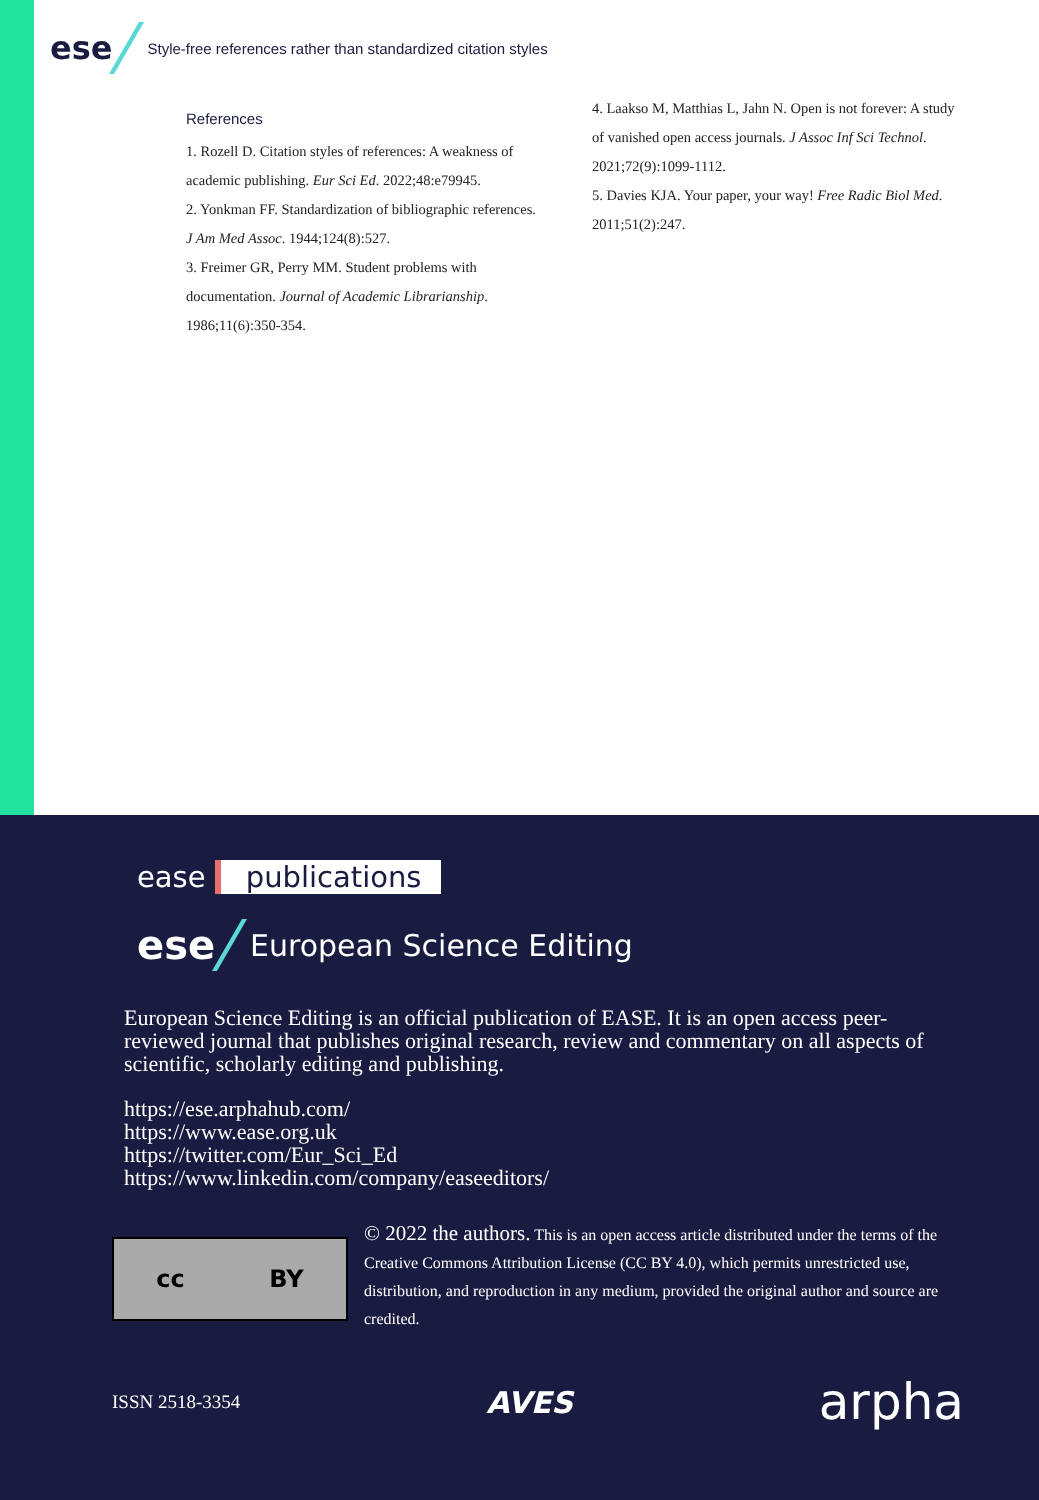ese Style-free references rather than standardized citation styles
References
1. Rozell D. Citation styles of references: A weakness of academic publishing. Eur Sci Ed. 2022;48:e79945.
2. Yonkman FF. Standardization of bibliographic references. J Am Med Assoc. 1944;124(8):527.
3. Freimer GR, Perry MM. Student problems with documentation. Journal of Academic Librarianship. 1986;11(6):350-354.
4. Laakso M, Matthias L, Jahn N. Open is not forever: A study of vanished open access journals. J Assoc Inf Sci Technol. 2021;72(9):1099-1112.
5. Davies KJA. Your paper, your way! Free Radic Biol Med. 2011;51(2):247.
ease publications
ese European Science Editing
European Science Editing is an official publication of EASE. It is an open access peer-reviewed journal that publishes original research, review and commentary on all aspects of scientific, scholarly editing and publishing.
https://ese.arphahub.com/
https://www.ease.org.uk
https://twitter.com/Eur_Sci_Ed
https://www.linkedin.com/company/easeeditors/
cc BY
© 2022 the authors. This is an open access article distributed under the terms of the Creative Commons Attribution License (CC BY 4.0), which permits unrestricted use, distribution, and reproduction in any medium, provided the original author and source are credited.
ISSN 2518-3354 AVES arpha